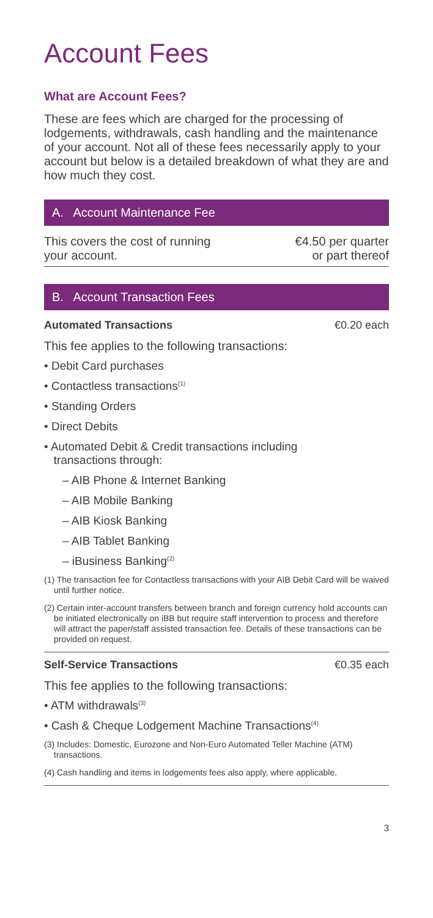Account Fees
What are Account Fees?
These are fees which are charged for the processing of lodgements, withdrawals, cash handling and the maintenance of your account. Not all of these fees necessarily apply to your account but below is a detailed breakdown of what they are and how much they cost.
A. Account Maintenance Fee
This covers the cost of running
your account.
€4.50 per quarter
or part thereof
B. Account Transaction Fees
Automated Transactions €0.20 each
This fee applies to the following transactions:
• Debit Card purchases
• Contactless transactions<sup>(1)</sup>
• Standing Orders
• Direct Debits
• Automated Debit & Credit transactions including
transactions through:
– AIB Phone & Internet Banking
– AIB Mobile Banking
– AIB Kiosk Banking
– AIB Tablet Banking
– iBusiness Banking<sup>(2)</sup>
(1) The transaction fee for Contactless transactions with your AIB Debit Card will be waived until further notice.
(2) Certain inter-account transfers between branch and foreign currency hold accounts can be initiated electronically on iBB but require staff intervention to process and therefore will attract the paper/staff assisted transaction fee. Details of these transactions can be provided on request.
Self-Service Transactions €0.35 each
This fee applies to the following transactions:
• ATM withdrawals<sup>(3)</sup>
• Cash & Cheque Lodgement Machine Transactions<sup>(4)</sup>
(3) Includes: Domestic, Eurozone and Non-Euro Automated Teller Machine (ATM) transactions.
(4) Cash handling and items in lodgements fees also apply, where applicable.
3